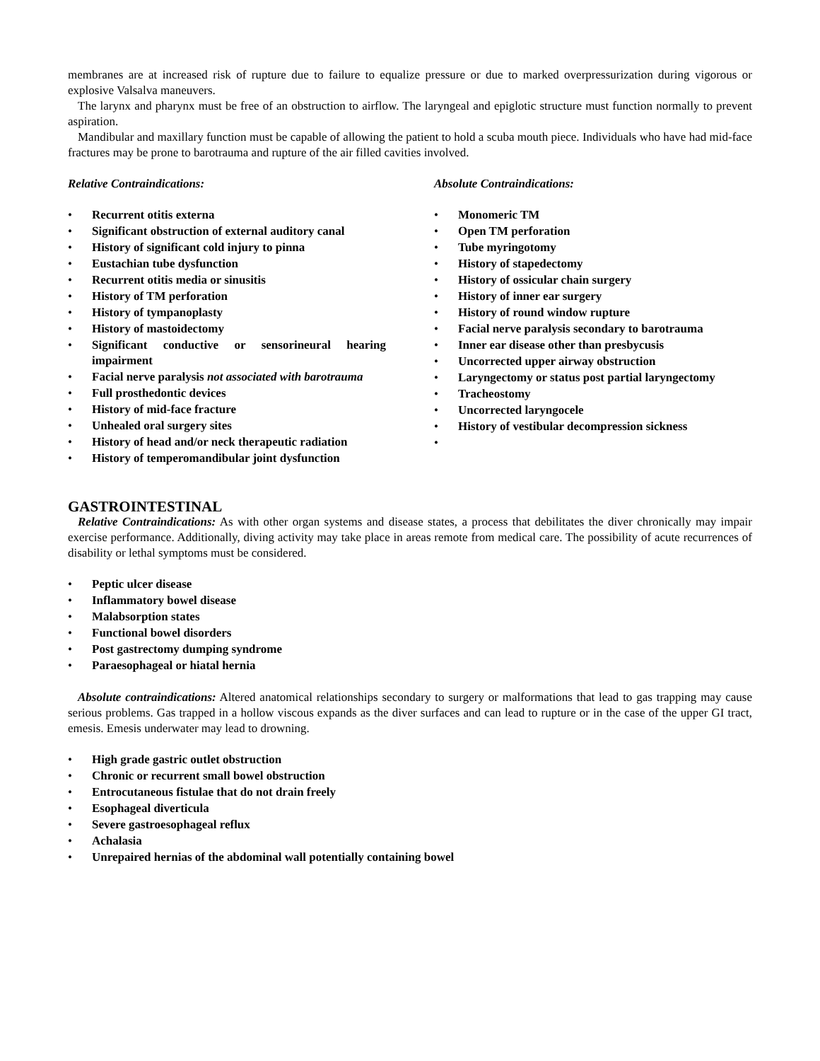membranes are at increased risk of rupture due to failure to equalize pressure or due to marked overpressurization during vigorous or explosive Valsalva maneuvers.
The larynx and pharynx must be free of an obstruction to airflow. The laryngeal and epiglotic structure must function normally to prevent aspiration.
Mandibular and maxillary function must be capable of allowing the patient to hold a scuba mouth piece. Individuals who have had mid-face fractures may be prone to barotrauma and rupture of the air filled cavities involved.
Relative Contraindications:
• Recurrent otitis externa
• Significant obstruction of external auditory canal
• History of significant cold injury to pinna
• Eustachian tube dysfunction
• Recurrent otitis media or sinusitis
• History of TM perforation
• History of tympanoplasty
• History of mastoidectomy
• Significant conductive or sensorineural hearing impairment
• Facial nerve paralysis not associated with barotrauma
• Full prosthedontic devices
• History of mid-face fracture
• Unhealed oral surgery sites
• History of head and/or neck therapeutic radiation
• History of temperomandibular joint dysfunction
Absolute Contraindications:
• Monomeric TM
• Open TM perforation
• Tube myringotomy
• History of stapedectomy
• History of ossicular chain surgery
• History of inner ear surgery
• History of round window rupture
• Facial nerve paralysis secondary to barotrauma
• Inner ear disease other than presbycusis
• Uncorrected upper airway obstruction
• Laryngectomy or status post partial laryngectomy
• Tracheostomy
• Uncorrected laryngocele
• History of vestibular decompression sickness
•
GASTROINTESTINAL
Relative Contraindications: As with other organ systems and disease states, a process that debilitates the diver chronically may impair exercise performance. Additionally, diving activity may take place in areas remote from medical care. The possibility of acute recurrences of disability or lethal symptoms must be considered.
• Peptic ulcer disease
• Inflammatory bowel disease
• Malabsorption states
• Functional bowel disorders
• Post gastrectomy dumping syndrome
• Paraesophageal or hiatal hernia
Absolute contraindications: Altered anatomical relationships secondary to surgery or malformations that lead to gas trapping may cause serious problems. Gas trapped in a hollow viscous expands as the diver surfaces and can lead to rupture or in the case of the upper GI tract, emesis. Emesis underwater may lead to drowning.
• High grade gastric outlet obstruction
• Chronic or recurrent small bowel obstruction
• Entrocutaneous fistulae that do not drain freely
• Esophageal diverticula
• Severe gastroesophageal reflux
• Achalasia
• Unrepaired hernias of the abdominal wall potentially containing bowel